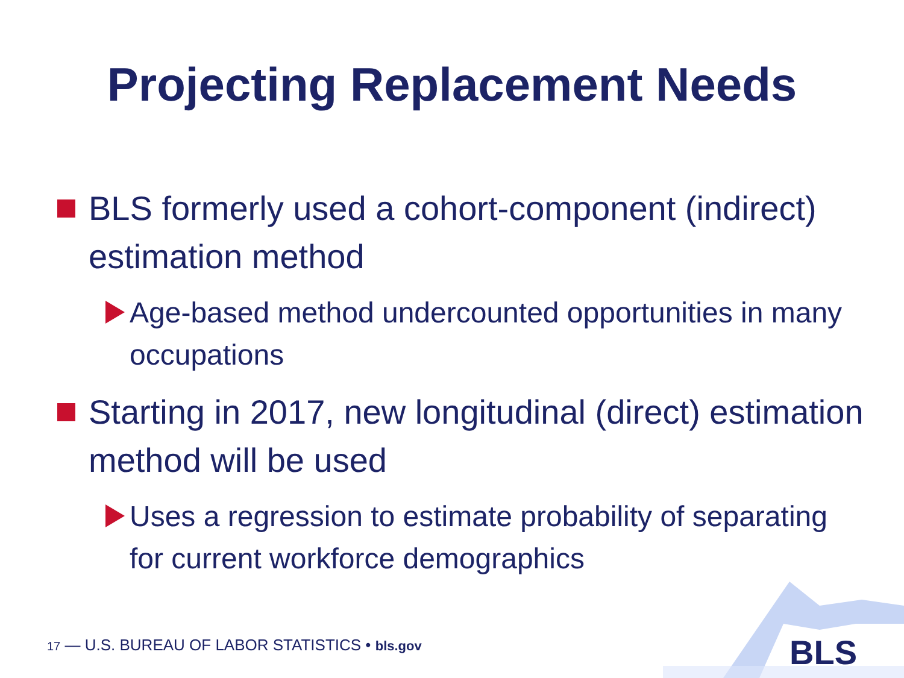Projecting Replacement Needs
BLS formerly used a cohort-component (indirect) estimation method
Age-based method undercounted opportunities in many occupations
Starting in 2017, new longitudinal (direct) estimation method will be used
Uses a regression to estimate probability of separating for current workforce demographics
17 — U.S. BUREAU OF LABOR STATISTICS • bls.gov
BLS